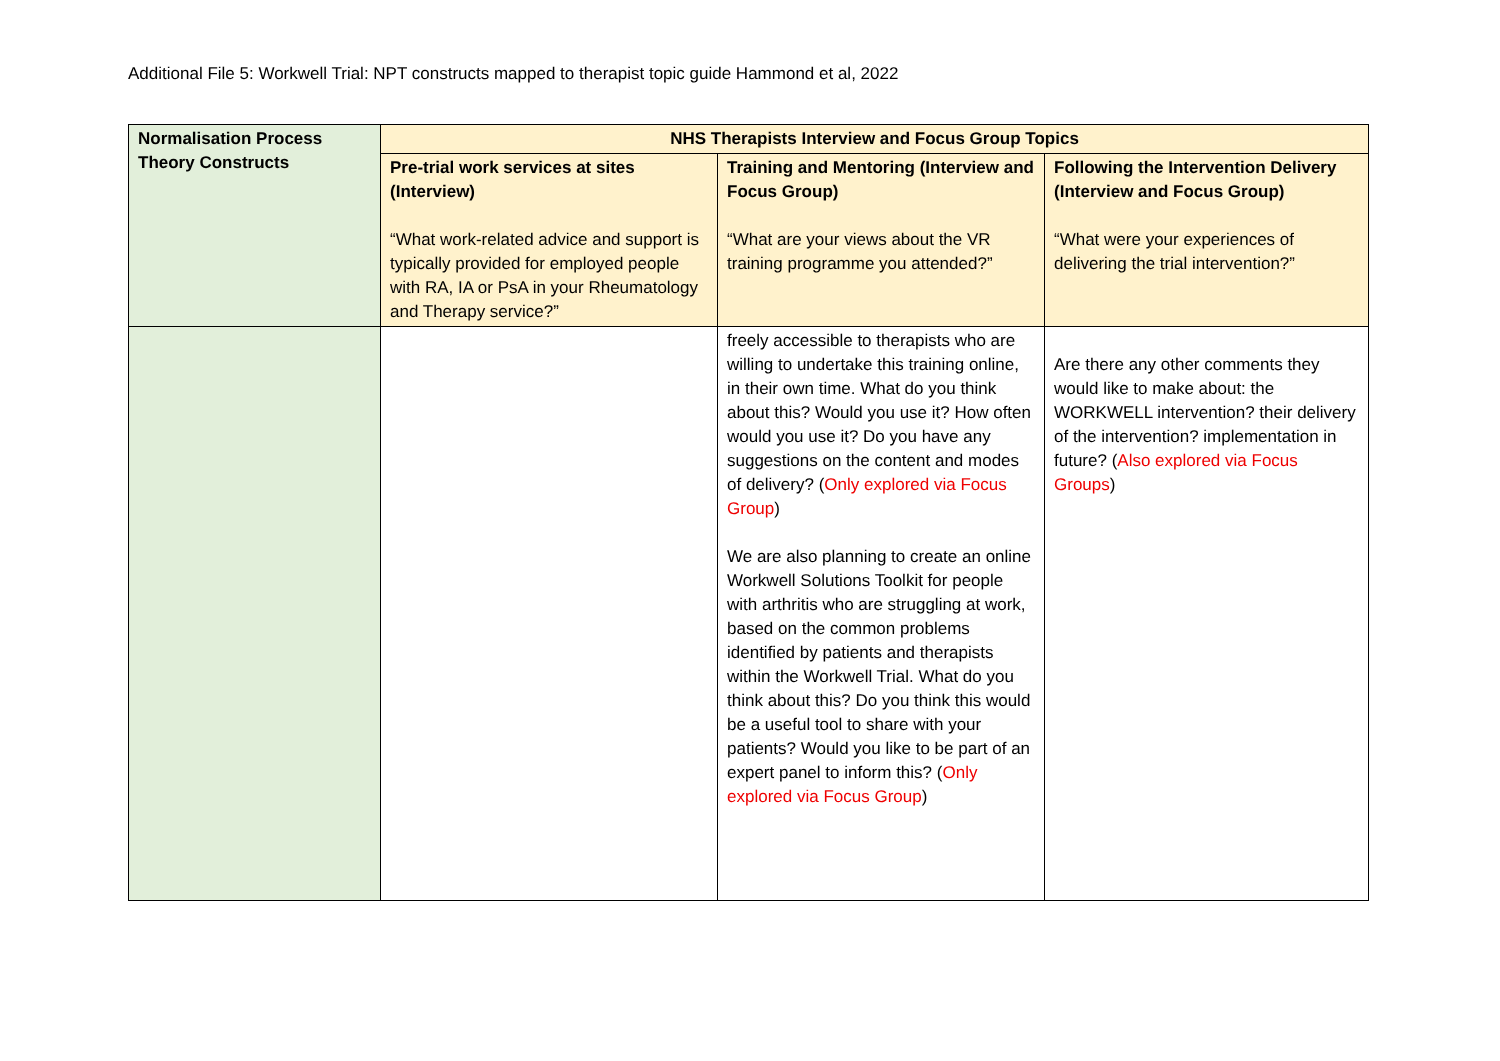Additional File 5: Workwell Trial: NPT constructs mapped to therapist topic guide Hammond et al, 2022
| Normalisation Process Theory Constructs | NHS Therapists Interview and Focus Group Topics | | |
| --- | --- | --- | --- |
| | Pre-trial work services at sites (Interview) “What work-related advice and support is typically provided for employed people with RA, IA or PsA in your Rheumatology and Therapy service?” | Training and Mentoring (Interview and Focus Group) “What are your views about the VR training programme you attended?” | Following the Intervention Delivery (Interview and Focus Group) “What were your experiences of delivering the trial intervention?” |
| | | freely accessible to therapists who are willing to undertake this training online, in their own time. What do you think about this? Would you use it? How often would you use it? Do you have any suggestions on the content and modes of delivery? ( Only explored via Focus Group ) We are also planning to create an online Workwell Solutions Toolkit for people with arthritis who are struggling at work, based on the common problems identified by patients and therapists within the Workwell Trial. What do you think about this? Do you think this would be a useful tool to share with your patients? Would you like to be part of an expert panel to inform this? ( Only explored via Focus Group ) | Are there any other comments they would like to make about: the WORKWELL intervention? their delivery of the intervention? implementation in future? ( Also explored via Focus Groups ) |